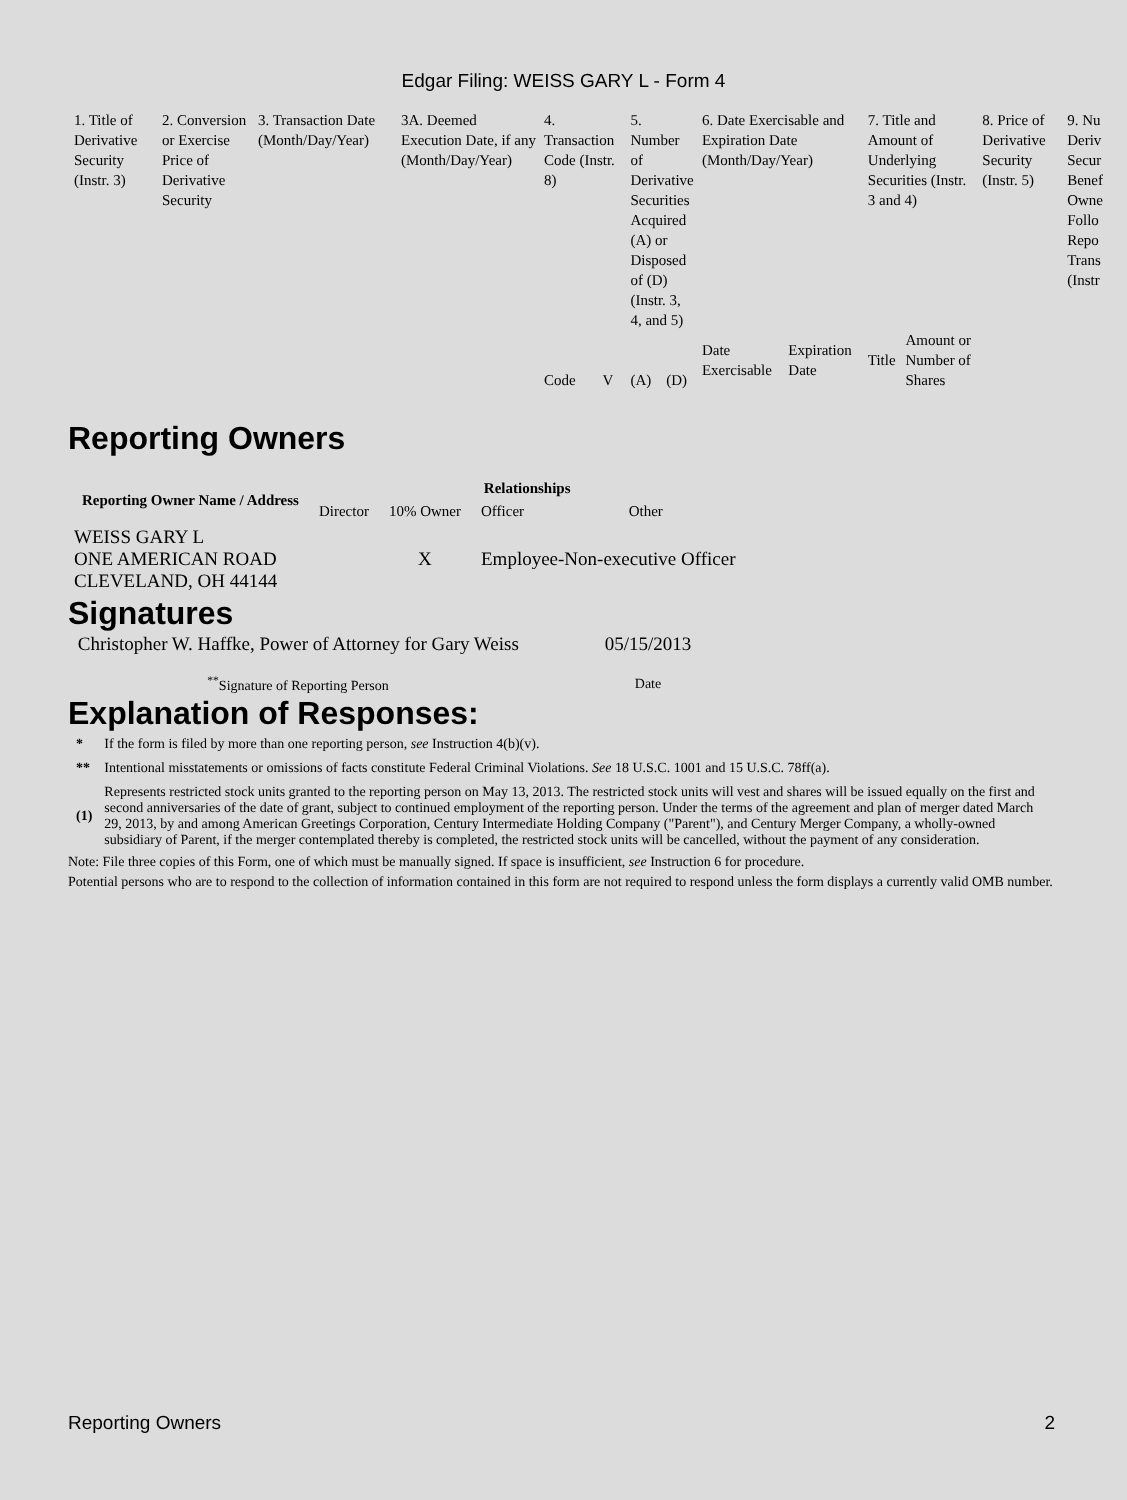Edgar Filing: WEISS GARY L - Form 4
| 1. Title of Derivative Security (Instr. 3) | 2. Conversion or Exercise Price of Derivative Security | 3. Transaction Date (Month/Day/Year) | 3A. Deemed Execution Date, if any (Month/Day/Year) | 4. Transaction Code (Instr. 8) | | 5. Number of Derivative Securities Acquired (A) or Disposed of (D) (Instr. 3, 4, and 5) | | 6. Date Exercisable and Expiration Date (Month/Day/Year) | | 7. Title and Amount of Underlying Securities (Instr. 3 and 4) | | 8. Price of Derivative Security (Instr. 5) | 9. Nu Deriv Secur Benef Owne Follo Repo Trans (Instr |
| | | | | Code | V | (A) | (D) | Date Exercisable | Expiration Date | Title | Amount or Number of Shares | | |
Reporting Owners
| Reporting Owner Name / Address | Relationships | | | |
| --- | --- | --- | --- | --- |
| | Director | 10% Owner | Officer | Other |
| WEISS GARY L ONE AMERICAN ROAD CLEVELAND, OH 44144 | | X | Employee-Non-executive Officer | |
Signatures
| Christopher W. Haffke, Power of Attorney for Gary Weiss | 05/15/2013 |
| <sup>**</sup> Signature of Reporting Person | Date |
Explanation of Responses:
| * | If the form is filed by more than one reporting person, see Instruction 4(b)(v). |
| ** | Intentional misstatements or omissions of facts constitute Federal Criminal Violations. See 18 U.S.C. 1001 and 15 U.S.C. 78ff(a). |
| (1) | Represents restricted stock units granted to the reporting person on May 13, 2013. The restricted stock units will vest and shares will be issued equally on the first and second anniversaries of the date of grant, subject to continued employment of the reporting person. Under the terms of the agreement and plan of merger dated March 29, 2013, by and among American Greetings Corporation, Century Intermediate Holding Company ("Parent"), and Century Merger Company, a wholly-owned subsidiary of Parent, if the merger contemplated thereby is completed, the restricted stock units will be cancelled, without the payment of any consideration. |
Note: File three copies of this Form, one of which must be manually signed. If space is insufficient, see Instruction 6 for procedure.
Potential persons who are to respond to the collection of information contained in this form are not required to respond unless the form displays a currently valid OMB number.
Reporting Owners 2